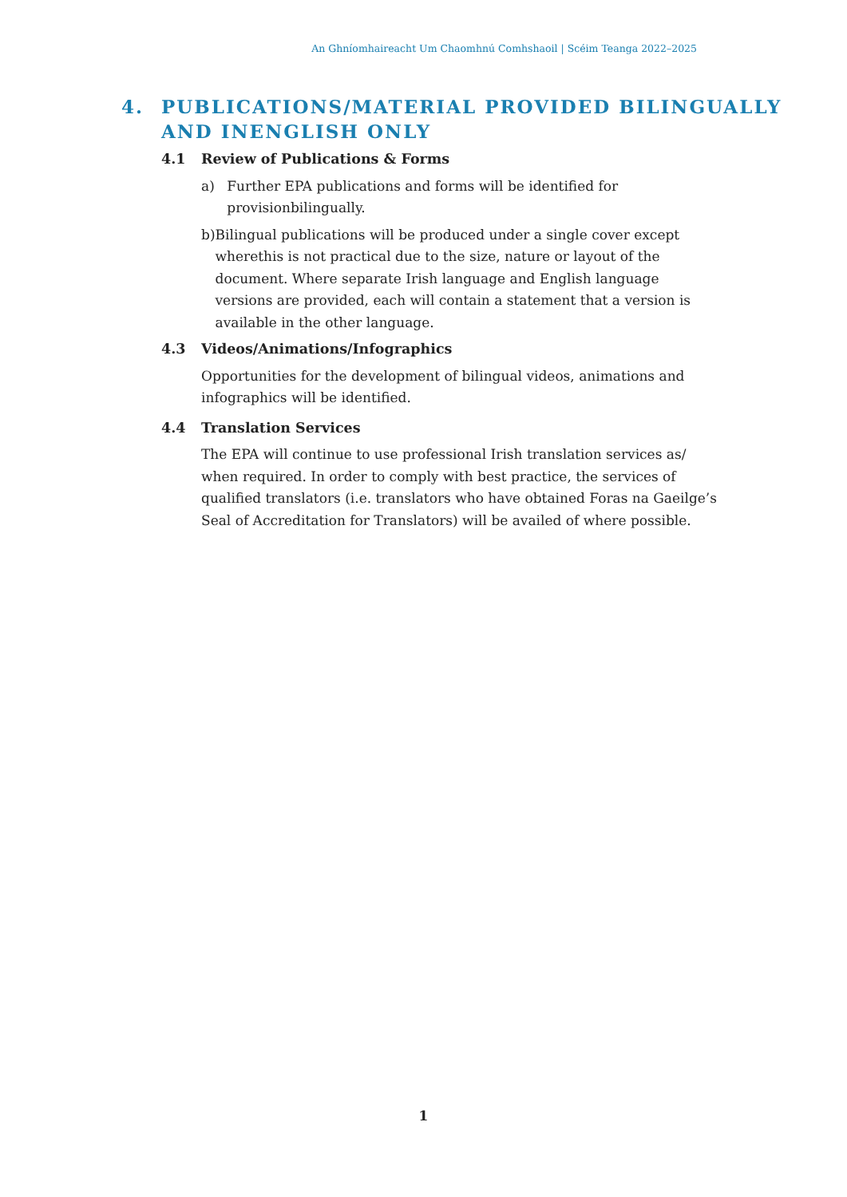An Ghníomhaireacht Um Chaomhnú Comhshaoil | Scéim Teanga 2022–2025
4. PUBLICATIONS/MATERIAL PROVIDED BILINGUALLY
AND INENGLISH ONLY
4.1 Review of Publications & Forms
a) Further EPA publications and forms will be identified for provisionbilingually.
b) Bilingual publications will be produced under a single cover except wherethis is not practical due to the size, nature or layout of the document. Where separate Irish language and English language versions are provided, each will contain a statement that a version is available in the other language.
4.3 Videos/Animations/Infographics
Opportunities for the development of bilingual videos, animations and infographics will be identified.
4.4 Translation Services
The EPA will continue to use professional Irish translation services as/ when required. In order to comply with best practice, the services of qualified translators (i.e. translators who have obtained Foras na Gaeilge’s Seal of Accreditation for Translators) will be availed of where possible.
1